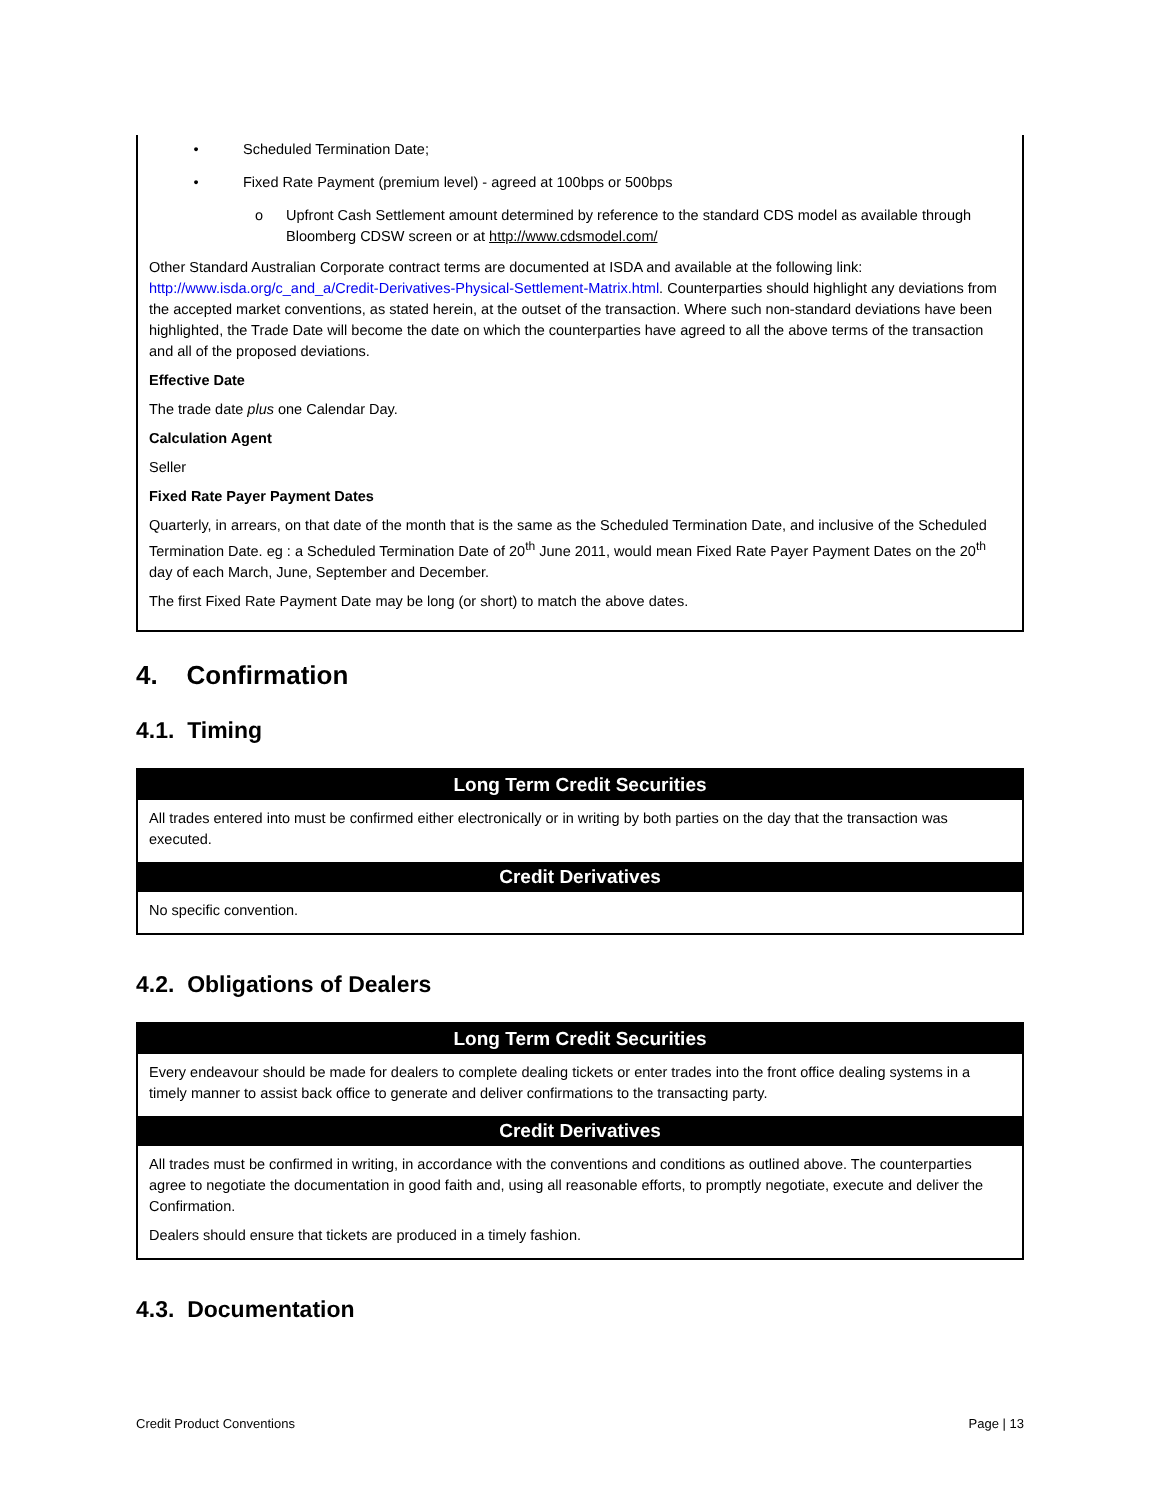• Scheduled Termination Date;
• Fixed Rate Payment (premium level) - agreed at 100bps or 500bps
o Upfront Cash Settlement amount determined by reference to the standard CDS model as available through Bloomberg CDSW screen or at http://www.cdsmodel.com/
Other Standard Australian Corporate contract terms are documented at ISDA and available at the following link: http://www.isda.org/c_and_a/Credit-Derivatives-Physical-Settlement-Matrix.html. Counterparties should highlight any deviations from the accepted market conventions, as stated herein, at the outset of the transaction. Where such non-standard deviations have been highlighted, the Trade Date will become the date on which the counterparties have agreed to all the above terms of the transaction and all of the proposed deviations.
Effective Date
The trade date plus one Calendar Day.
Calculation Agent
Seller
Fixed Rate Payer Payment Dates
Quarterly, in arrears, on that date of the month that is the same as the Scheduled Termination Date, and inclusive of the Scheduled Termination Date. eg : a Scheduled Termination Date of 20<sup>th</sup> June 2011, would mean Fixed Rate Payer Payment Dates on the 20<sup>th</sup> day of each March, June, September and December.
The first Fixed Rate Payment Date may be long (or short) to match the above dates.
4. Confirmation
4.1. Timing
| Long Term Credit Securities |
| --- |
| All trades entered into must be confirmed either electronically or in writing by both parties on the day that the transaction was executed. |
| Credit Derivatives |
| No specific convention. |
4.2. Obligations of Dealers
| Long Term Credit Securities |
| --- |
| Every endeavour should be made for dealers to complete dealing tickets or enter trades into the front office dealing systems in a timely manner to assist back office to generate and deliver confirmations to the transacting party. |
| Credit Derivatives |
| All trades must be confirmed in writing, in accordance with the conventions and conditions as outlined above. The counterparties agree to negotiate the documentation in good faith and, using all reasonable efforts, to promptly negotiate, execute and deliver the Confirmation. Dealers should ensure that tickets are produced in a timely fashion. |
4.3. Documentation
Credit Product Conventions Page | 13